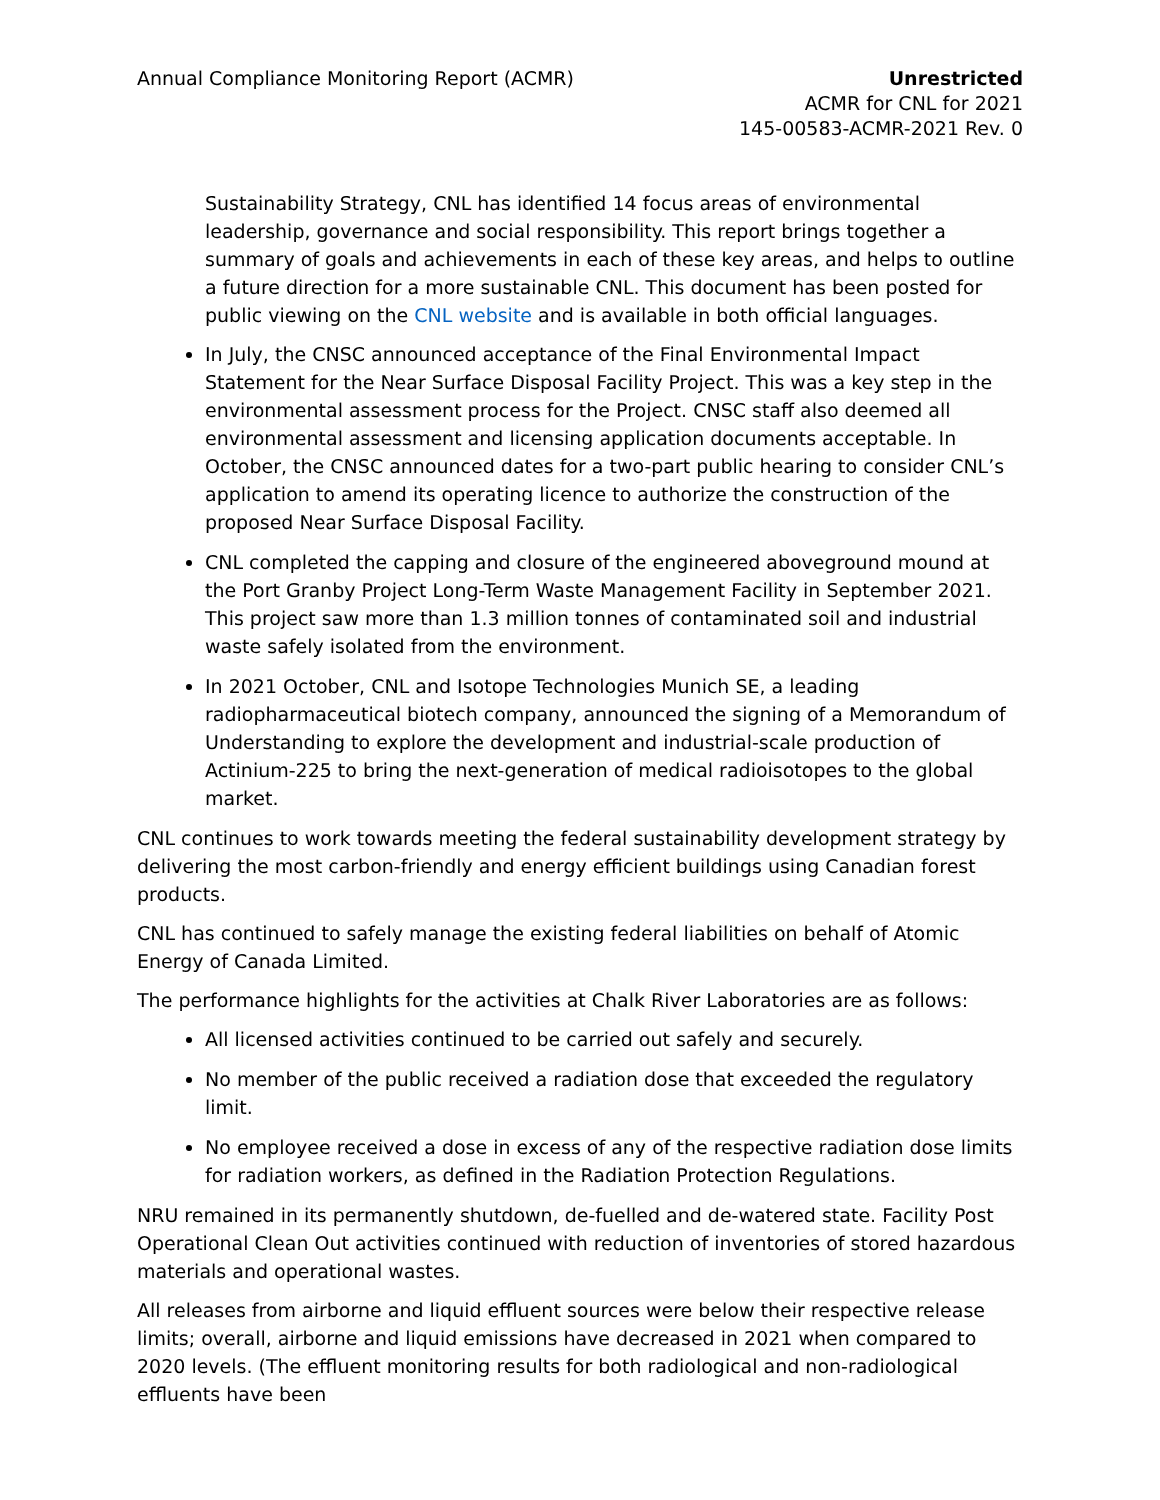Annual Compliance Monitoring Report (ACMR)
Unrestricted
ACMR for CNL for 2021
145-00583-ACMR-2021 Rev. 0
Sustainability Strategy, CNL has identified 14 focus areas of environmental leadership, governance and social responsibility. This report brings together a summary of goals and achievements in each of these key areas, and helps to outline a future direction for a more sustainable CNL. This document has been posted for public viewing on the CNL website and is available in both official languages.
In July, the CNSC announced acceptance of the Final Environmental Impact Statement for the Near Surface Disposal Facility Project. This was a key step in the environmental assessment process for the Project. CNSC staff also deemed all environmental assessment and licensing application documents acceptable. In October, the CNSC announced dates for a two-part public hearing to consider CNL’s application to amend its operating licence to authorize the construction of the proposed Near Surface Disposal Facility.
CNL completed the capping and closure of the engineered aboveground mound at the Port Granby Project Long-Term Waste Management Facility in September 2021. This project saw more than 1.3 million tonnes of contaminated soil and industrial waste safely isolated from the environment.
In 2021 October, CNL and Isotope Technologies Munich SE, a leading radiopharmaceutical biotech company, announced the signing of a Memorandum of Understanding to explore the development and industrial-scale production of Actinium-225 to bring the next-generation of medical radioisotopes to the global market.
CNL continues to work towards meeting the federal sustainability development strategy by delivering the most carbon-friendly and energy efficient buildings using Canadian forest products.
CNL has continued to safely manage the existing federal liabilities on behalf of Atomic Energy of Canada Limited.
The performance highlights for the activities at Chalk River Laboratories are as follows:
All licensed activities continued to be carried out safely and securely.
No member of the public received a radiation dose that exceeded the regulatory limit.
No employee received a dose in excess of any of the respective radiation dose limits for radiation workers, as defined in the Radiation Protection Regulations.
NRU remained in its permanently shutdown, de-fuelled and de-watered state. Facility Post Operational Clean Out activities continued with reduction of inventories of stored hazardous materials and operational wastes.
All releases from airborne and liquid effluent sources were below their respective release limits; overall, airborne and liquid emissions have decreased in 2021 when compared to 2020 levels. (The effluent monitoring results for both radiological and non-radiological effluents have been